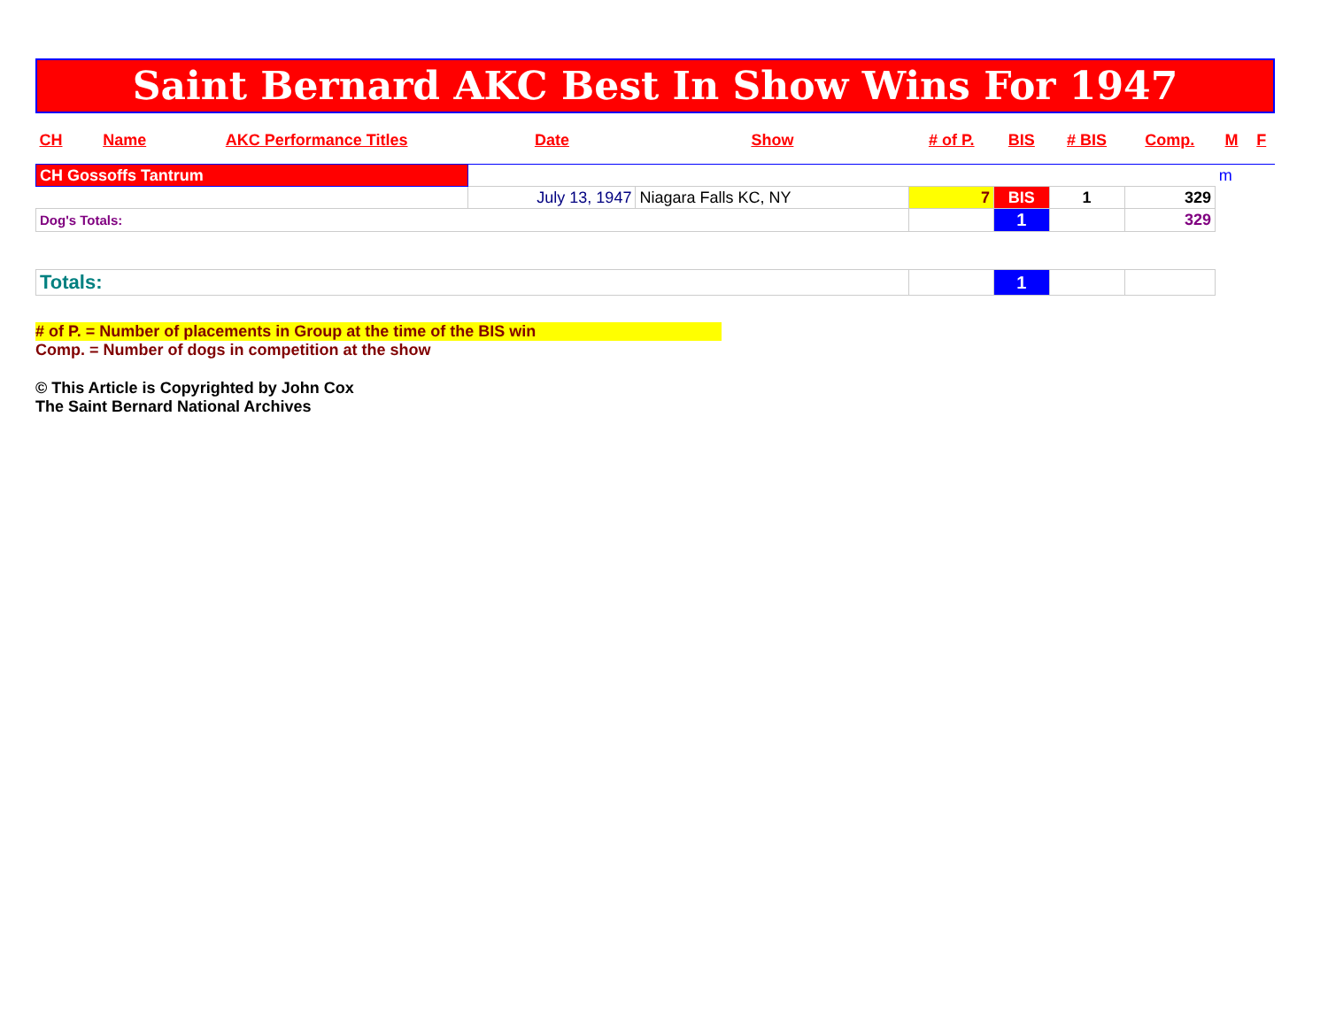Saint Bernard AKC Best In Show Wins For 1947
| CH | Name | AKC Performance Titles | Date | Show | # of P. | BIS | # BIS | Comp. | M | F |
| --- | --- | --- | --- | --- | --- | --- | --- | --- | --- | --- |
| CH Gossoffs Tantrum | | | | | | | | | m | |
| | | | July 13, 1947 | Niagara Falls KC, NY | 7 | BIS | 1 | 329 | | |
| Dog's Totals: | | | | | | 1 | | 329 | | |
| Totals: | | | | | | 1 | | | | |
# of P. = Number of placements in Group at the time of the BIS win
Comp. = Number of dogs in competition at the show
© This Article is Copyrighted by John Cox
The Saint Bernard National Archives